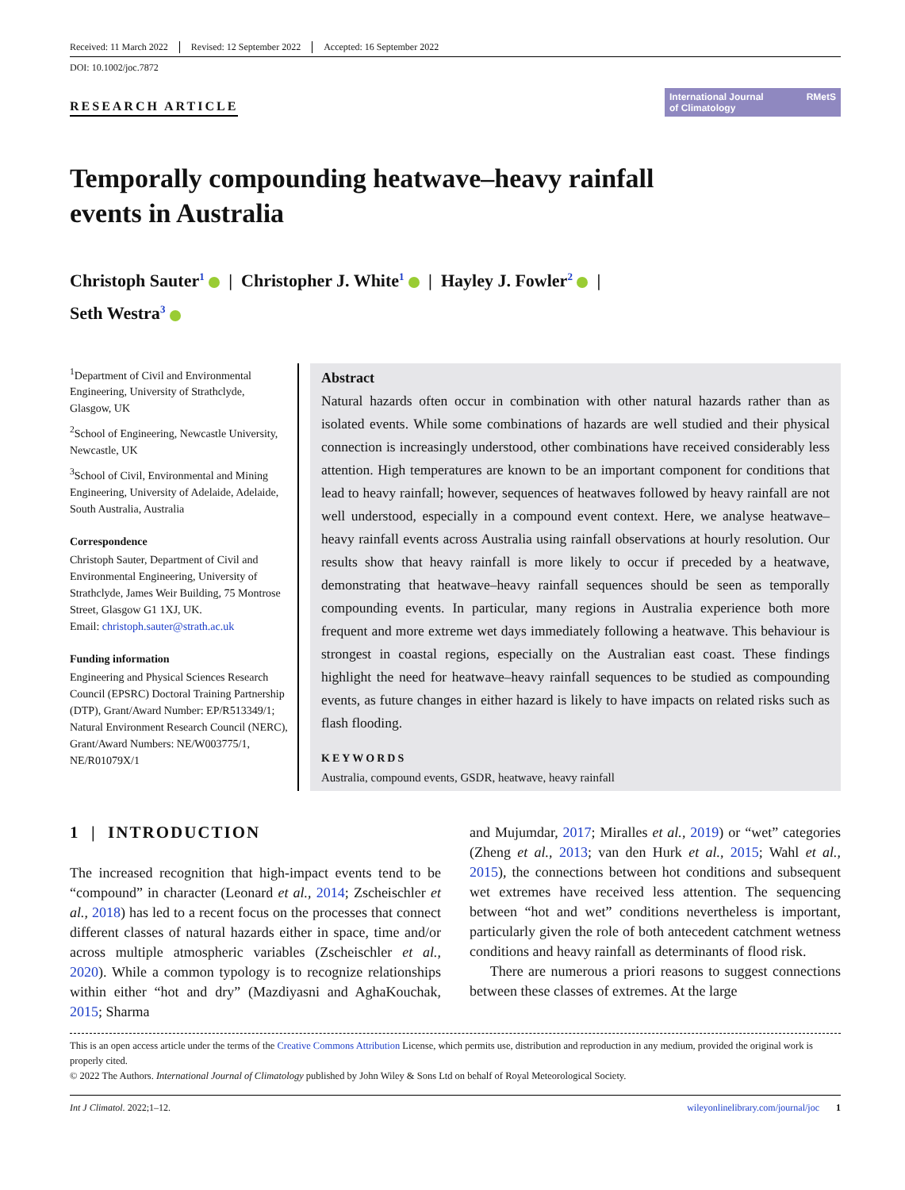Received: 11 March 2022 Revised: 12 September 2022 Accepted: 16 September 2022
DOI: 10.1002/joc.7872
RESEARCH ARTICLE
International Journal
of Climatology RMetS
Temporally compounding heatwave–heavy rainfall
events in Australia
Christoph Sauter<sup>1</sup> | Christopher J. White<sup>1</sup> | Hayley J. Fowler<sup>2</sup> |
Seth Westra<sup>3</sup>
<sup>1</sup> Department of Civil and Environmental Engineering, University of Strathclyde, Glasgow, UK
<sup>2</sup> School of Engineering, Newcastle University, Newcastle, UK
<sup>3</sup> School of Civil, Environmental and Mining Engineering, University of Adelaide, Adelaide, South Australia, Australia
Correspondence
Christoph Sauter, Department of Civil and Environmental Engineering, University of Strathclyde, James Weir Building, 75 Montrose Street, Glasgow G1 1XJ, UK.
Email: christoph.sauter@strath.ac.uk
Funding information
Engineering and Physical Sciences Research Council (EPSRC) Doctoral Training Partnership (DTP), Grant/Award Number: EP/R513349/1; Natural Environment Research Council (NERC), Grant/Award Numbers: NE/W003775/1, NE/R01079X/1
Abstract
Natural hazards often occur in combination with other natural hazards rather than as isolated events. While some combinations of hazards are well studied and their physical connection is increasingly understood, other combinations have received considerably less attention. High temperatures are known to be an important component for conditions that lead to heavy rainfall; however, sequences of heatwaves followed by heavy rainfall are not well understood, especially in a compound event context. Here, we analyse heatwave–heavy rainfall events across Australia using rainfall observations at hourly resolution. Our results show that heavy rainfall is more likely to occur if preceded by a heatwave, demonstrating that heatwave–heavy rainfall sequences should be seen as temporally compounding events. In particular, many regions in Australia experience both more frequent and more extreme wet days immediately following a heatwave. This behaviour is strongest in coastal regions, especially on the Australian east coast. These findings highlight the need for heatwave–heavy rainfall sequences to be studied as compounding events, as future changes in either hazard is likely to have impacts on related risks such as flash flooding.
KEYWORDS
Australia, compound events, GSDR, heatwave, heavy rainfall
1 | INTRODUCTION
The increased recognition that high-impact events tend to be “compound” in character (Leonard et al., 2014; Zscheischler et al., 2018) has led to a recent focus on the processes that connect different classes of natural hazards either in space, time and/or across multiple atmospheric variables (Zscheischler et al., 2020). While a common typology is to recognize relationships within either “hot and dry” (Mazdiyasni and AghaKouchak, 2015; Sharma
and Mujumdar, 2017; Miralles et al., 2019) or “wet” categories (Zheng et al., 2013; van den Hurk et al., 2015; Wahl et al., 2015), the connections between hot conditions and subsequent wet extremes have received less attention. The sequencing between “hot and wet” conditions nevertheless is important, particularly given the role of both antecedent catchment wetness conditions and heavy rainfall as determinants of flood risk.
There are numerous a priori reasons to suggest connections between these classes of extremes. At the large
This is an open access article under the terms of the Creative Commons Attribution License, which permits use, distribution and reproduction in any medium, provided the original work is properly cited.
© 2022 The Authors. International Journal of Climatology published by John Wiley & Sons Ltd on behalf of Royal Meteorological Society.
Int J Climatol. 2022;1–12. wileyonlinelibrary.com/journal/joc 1